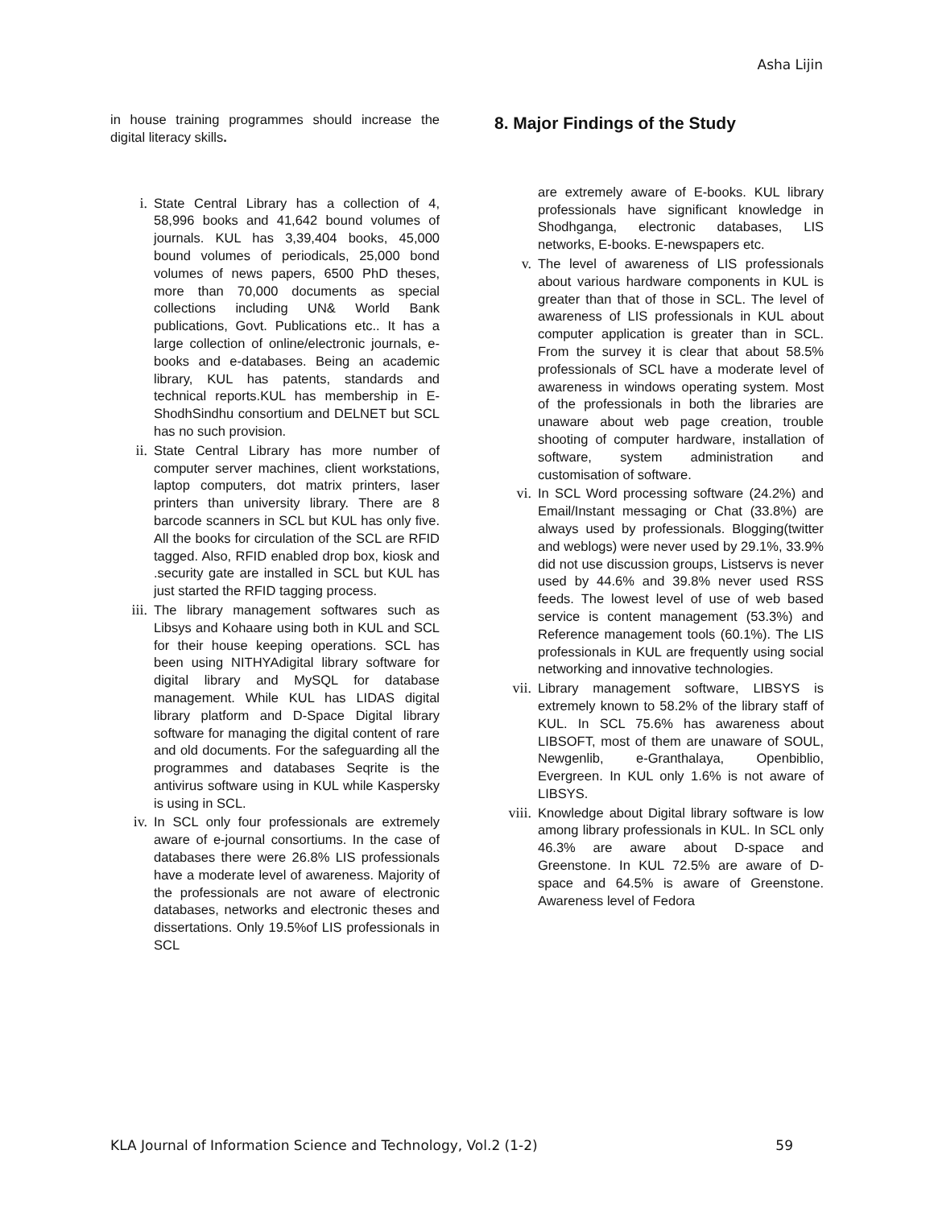Asha Lijin
in house training programmes should increase the digital literacy skills.
i. State Central Library has a collection of 4, 58,996 books and 41,642 bound volumes of journals. KUL has 3,39,404 books, 45,000 bound volumes of periodicals, 25,000 bond volumes of news papers, 6500 PhD theses, more than 70,000 documents as special collections including UN& World Bank publications, Govt. Publications etc.. It has a large collection of online/electronic journals, e-books and e-databases. Being an academic library, KUL has patents, standards and technical reports.KUL has membership in E-ShodhSindhu consortium and DELNET but SCL has no such provision.
ii. State Central Library has more number of computer server machines, client workstations, laptop computers, dot matrix printers, laser printers than university library. There are 8 barcode scanners in SCL but KUL has only five. All the books for circulation of the SCL are RFID tagged. Also, RFID enabled drop box, kiosk and .security gate are installed in SCL but KUL has just started the RFID tagging process.
iii. The library management softwares such as Libsys and Kohaare using both in KUL and SCL for their house keeping operations. SCL has been using NITHYAdigital library software for digital library and MySQL for database management. While KUL has LIDAS digital library platform and D-Space Digital library software for managing the digital content of rare and old documents. For the safeguarding all the programmes and databases Seqrite is the antivirus software using in KUL while Kaspersky is using in SCL.
iv. In SCL only four professionals are extremely aware of e-journal consortiums. In the case of databases there were 26.8% LIS professionals have a moderate level of awareness. Majority of the professionals are not aware of electronic databases, networks and electronic theses and dissertations. Only 19.5%of LIS professionals in SCL
8. Major Findings of the Study
are extremely aware of E-books. KUL library professionals have significant knowledge in Shodhganga, electronic databases, LIS networks, E-books. E-newspapers etc.
v. The level of awareness of LIS professionals about various hardware components in KUL is greater than that of those in SCL. The level of awareness of LIS professionals in KUL about computer application is greater than in SCL. From the survey it is clear that about 58.5% professionals of SCL have a moderate level of awareness in windows operating system. Most of the professionals in both the libraries are unaware about web page creation, trouble shooting of computer hardware, installation of software, system administration and customisation of software.
vi. In SCL Word processing software (24.2%) and Email/Instant messaging or Chat (33.8%) are always used by professionals. Blogging(twitter and weblogs) were never used by 29.1%, 33.9% did not use discussion groups, Listservs is never used by 44.6% and 39.8% never used RSS feeds. The lowest level of use of web based service is content management (53.3%) and Reference management tools (60.1%). The LIS professionals in KUL are frequently using social networking and innovative technologies.
vii. Library management software, LIBSYS is extremely known to 58.2% of the library staff of KUL. In SCL 75.6% has awareness about LIBSOFT, most of them are unaware of SOUL, Newgenlib, e-Granthalaya, Openbiblio, Evergreen. In KUL only 1.6% is not aware of LIBSYS.
viii.
Knowledge about Digital library software is low among library professionals in KUL. In SCL only 46.3% are aware about D-space and Greenstone. In KUL 72.5% are aware of D-space and 64.5% is aware of Greenstone. Awareness level of Fedora
KLA Journal of Information Science and Technology, Vol.2 (1-2) 59